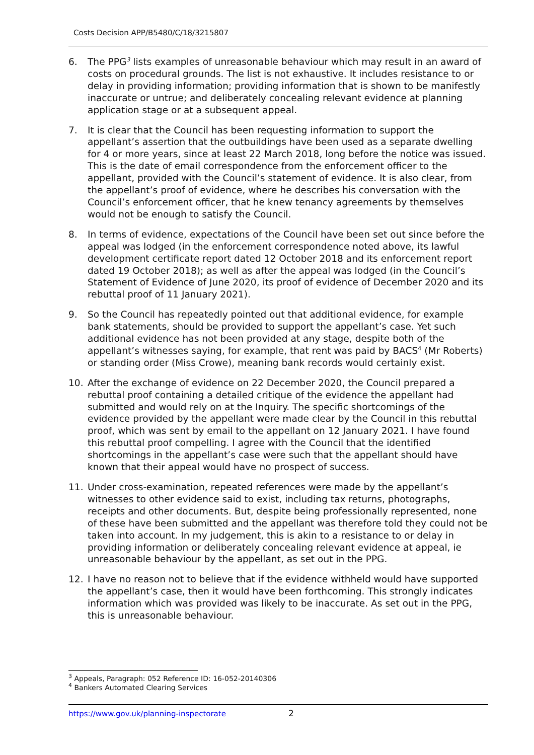Costs Decision APP/B5480/C/18/3215807
6. The PPG<sup>3</sup> lists examples of unreasonable behaviour which may result in an award of costs on procedural grounds. The list is not exhaustive. It includes resistance to or delay in providing information; providing information that is shown to be manifestly inaccurate or untrue; and deliberately concealing relevant evidence at planning application stage or at a subsequent appeal.
7. It is clear that the Council has been requesting information to support the appellant’s assertion that the outbuildings have been used as a separate dwelling for 4 or more years, since at least 22 March 2018, long before the notice was issued. This is the date of email correspondence from the enforcement officer to the appellant, provided with the Council’s statement of evidence. It is also clear, from the appellant’s proof of evidence, where he describes his conversation with the Council’s enforcement officer, that he knew tenancy agreements by themselves would not be enough to satisfy the Council.
8. In terms of evidence, expectations of the Council have been set out since before the appeal was lodged (in the enforcement correspondence noted above, its lawful development certificate report dated 12 October 2018 and its enforcement report dated 19 October 2018); as well as after the appeal was lodged (in the Council’s Statement of Evidence of June 2020, its proof of evidence of December 2020 and its rebuttal proof of 11 January 2021).
9. So the Council has repeatedly pointed out that additional evidence, for example bank statements, should be provided to support the appellant’s case. Yet such additional evidence has not been provided at any stage, despite both of the appellant’s witnesses saying, for example, that rent was paid by BACS<sup>4</sup> (Mr Roberts) or standing order (Miss Crowe), meaning bank records would certainly exist.
10. After the exchange of evidence on 22 December 2020, the Council prepared a rebuttal proof containing a detailed critique of the evidence the appellant had submitted and would rely on at the Inquiry. The specific shortcomings of the evidence provided by the appellant were made clear by the Council in this rebuttal proof, which was sent by email to the appellant on 12 January 2021. I have found this rebuttal proof compelling. I agree with the Council that the identified shortcomings in the appellant’s case were such that the appellant should have known that their appeal would have no prospect of success.
11. Under cross-examination, repeated references were made by the appellant’s witnesses to other evidence said to exist, including tax returns, photographs, receipts and other documents. But, despite being professionally represented, none of these have been submitted and the appellant was therefore told they could not be taken into account. In my judgement, this is akin to a resistance to or delay in providing information or deliberately concealing relevant evidence at appeal, ie unreasonable behaviour by the appellant, as set out in the PPG.
12. I have no reason not to believe that if the evidence withheld would have supported the appellant’s case, then it would have been forthcoming. This strongly indicates information which was provided was likely to be inaccurate. As set out in the PPG, this is unreasonable behaviour.
<sup>3</sup> Appeals, Paragraph: 052 Reference ID: 16-052-20140306
<sup>4</sup> Bankers Automated Clearing Services
https://www.gov.uk/planning-inspectorate
2